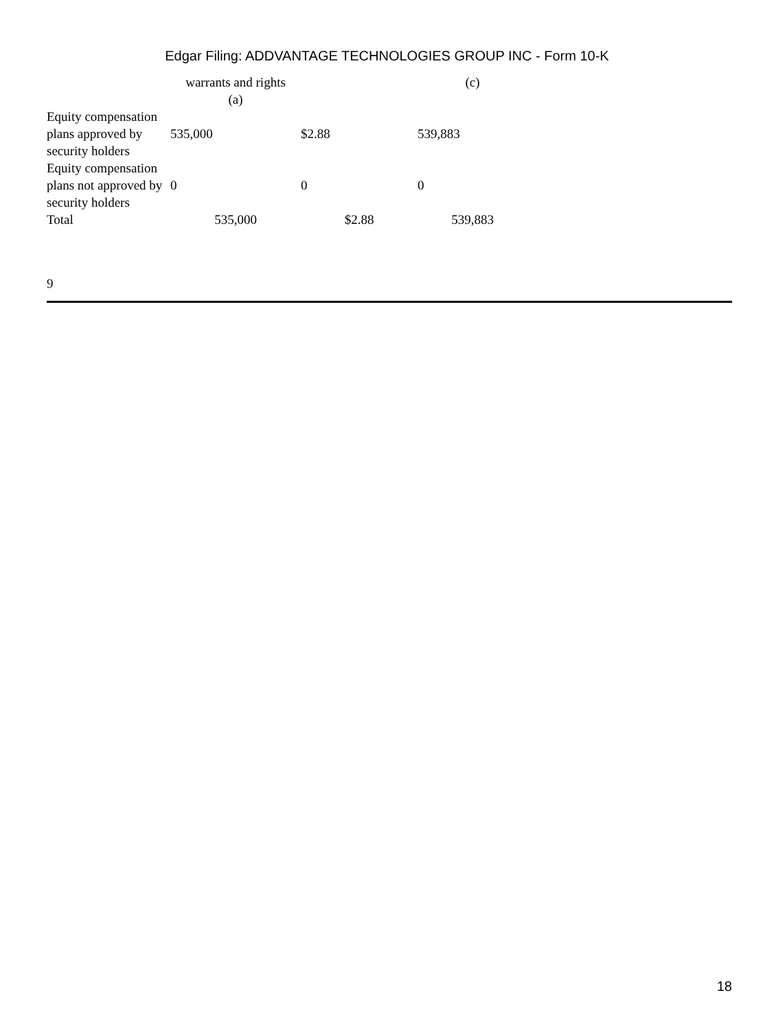Edgar Filing: ADDVANTAGE TECHNOLOGIES GROUP INC - Form 10-K
| | warrants and rights (a) | | (c) |
| Equity compensation plans approved by security holders | 535,000 | $2.88 | 539,883 |
| Equity compensation plans not approved by security holders | 0 | 0 | 0 |
| Total | 535,000 | $2.88 | 539,883 |
9
18